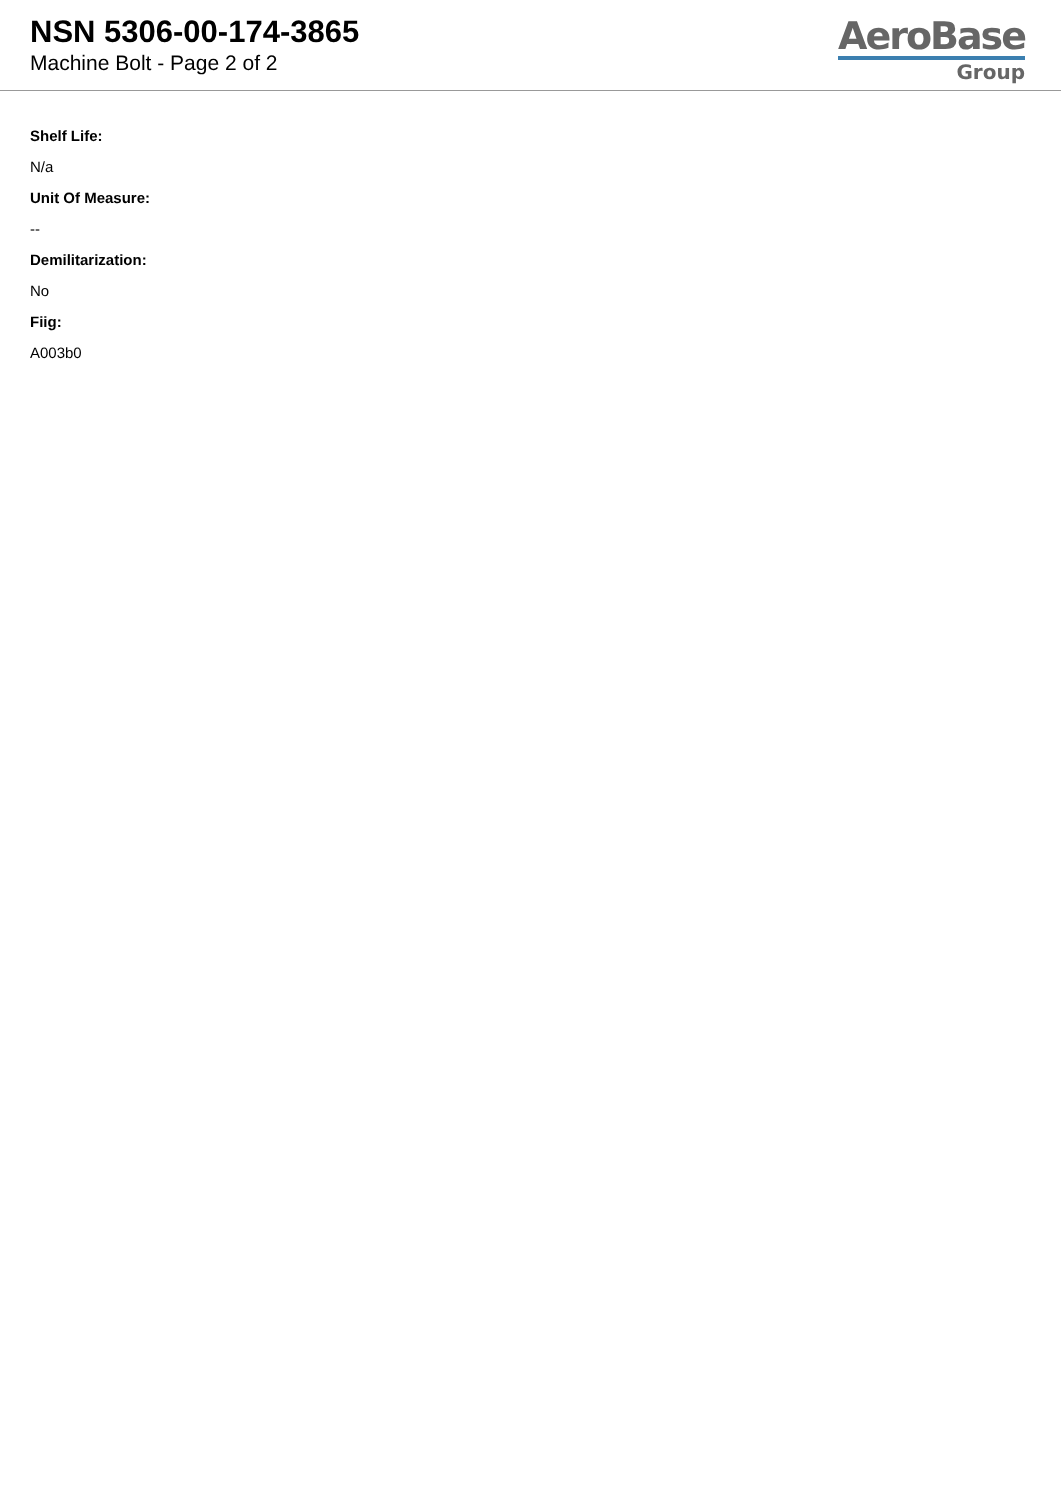NSN 5306-00-174-3865
Machine Bolt - Page 2 of 2
AeroBase
Group
Shelf Life:
N/a
Unit Of Measure:
--
Demilitarization:
No
Fiig:
A003b0